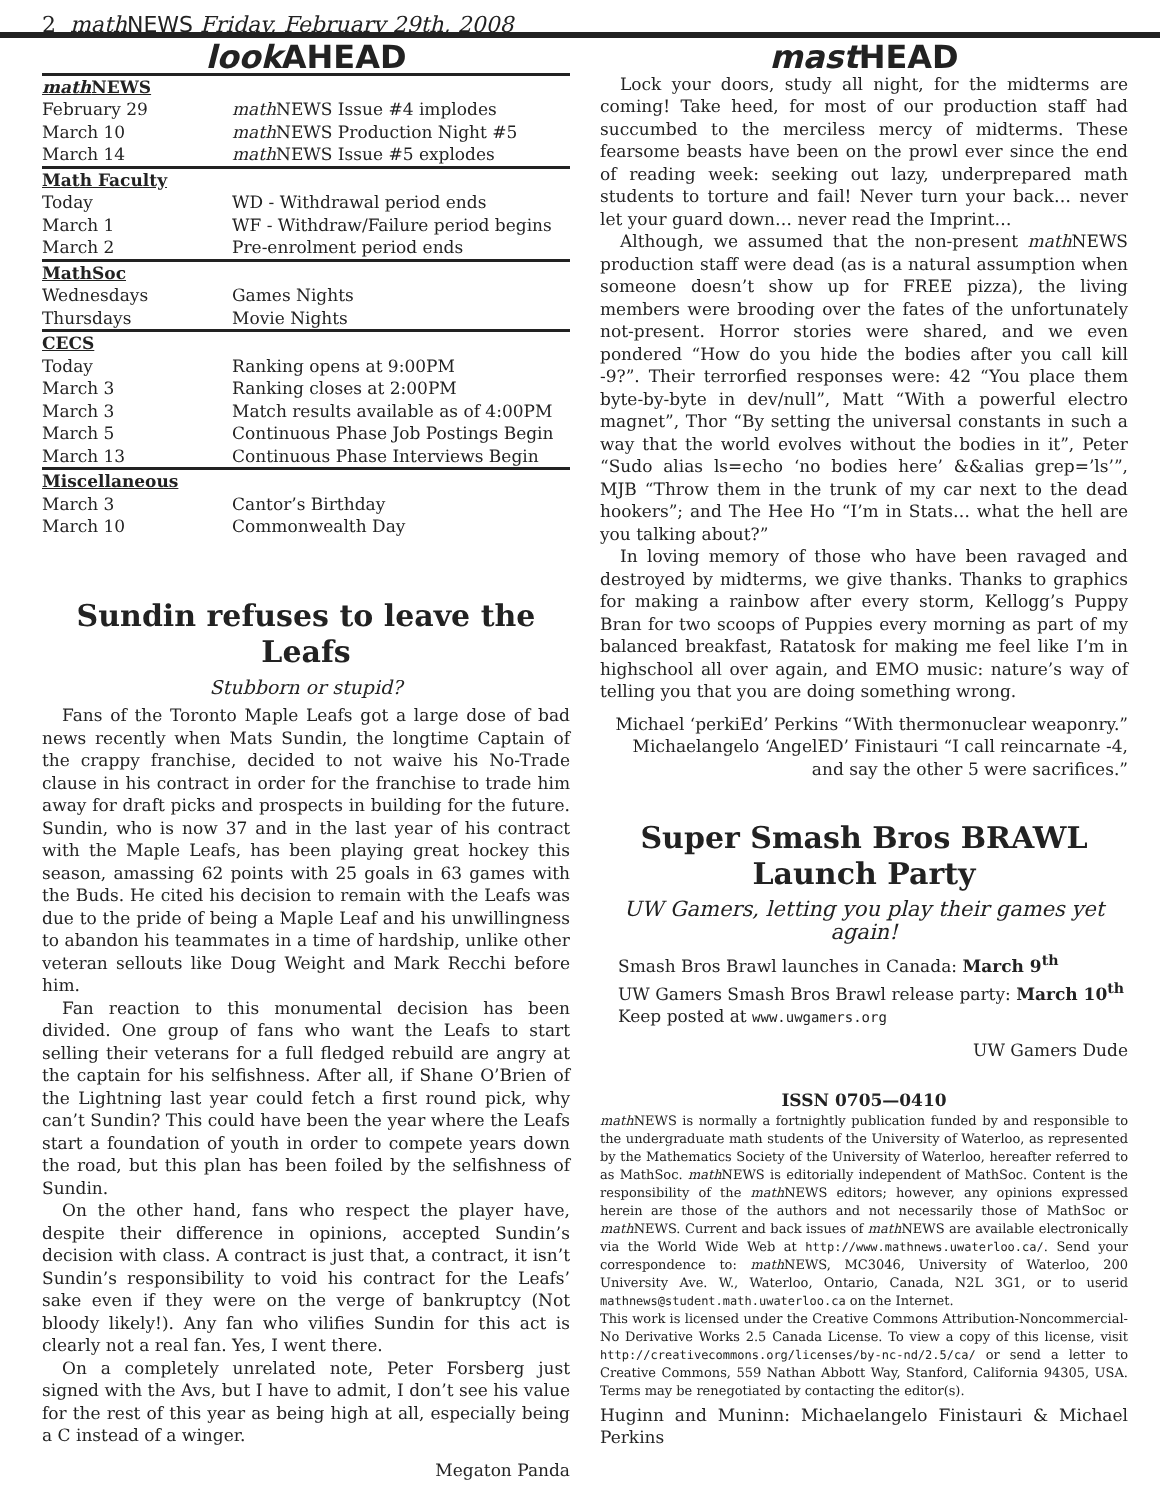2 math NEWS Friday, February 29th, 2008
look AHEAD
| math NEWS | |
| February 29 | math NEWS Issue #4 implodes |
| March 10 | math NEWS Production Night #5 |
| March 14 | math NEWS Issue #5 explodes |
| Math Faculty | |
| Today | WD - Withdrawal period ends |
| March 1 | WF - Withdraw/Failure period begins |
| March 2 | Pre-enrolment period ends |
| MathSoc | |
| Wednesdays | Games Nights |
| Thursdays | Movie Nights |
| CECS | |
| Today | Ranking opens at 9:00PM |
| March 3 | Ranking closes at 2:00PM |
| March 3 | Match results available as of 4:00PM |
| March 5 | Continuous Phase Job Postings Begin |
| March 13 | Continuous Phase Interviews Begin |
| Miscellaneous | |
| March 3 | Cantor’s Birthday |
| March 10 | Commonwealth Day |
Sundin refuses to leave the Leafs
Stubborn or stupid?
Fans of the Toronto Maple Leafs got a large dose of bad news recently when Mats Sundin, the longtime Captain of the crappy franchise, decided to not waive his No-Trade clause in his contract in order for the franchise to trade him away for draft picks and prospects in building for the future. Sundin, who is now 37 and in the last year of his contract with the Maple Leafs, has been playing great hockey this season, amassing 62 points with 25 goals in 63 games with the Buds. He cited his decision to remain with the Leafs was due to the pride of being a Maple Leaf and his unwillingness to abandon his teammates in a time of hardship, unlike other veteran sellouts like Doug Weight and Mark Recchi before him.
Fan reaction to this monumental decision has been divided. One group of fans who want the Leafs to start selling their veterans for a full fledged rebuild are angry at the captain for his selfishness. After all, if Shane O’Brien of the Lightning last year could fetch a first round pick, why can’t Sundin? This could have been the year where the Leafs start a foundation of youth in order to compete years down the road, but this plan has been foiled by the selfishness of Sundin.
On the other hand, fans who respect the player have, despite their difference in opinions, accepted Sundin’s decision with class. A contract is just that, a contract, it isn’t Sundin’s responsibility to void his contract for the Leafs’ sake even if they were on the verge of bankruptcy (Not bloody likely!). Any fan who vilifies Sundin for this act is clearly not a real fan. Yes, I went there.
On a completely unrelated note, Peter Forsberg just signed with the Avs, but I have to admit, I don’t see his value for the rest of this year as being high at all, especially being a C instead of a winger.
Megaton Panda
mast HEAD
Lock your doors, study all night, for the midterms are coming! Take heed, for most of our production staff had succumbed to the merciless mercy of midterms. These fearsome beasts have been on the prowl ever since the end of reading week: seeking out lazy, underprepared math students to torture and fail! Never turn your back… never let your guard down… never read the Imprint…
Although, we assumed that the non-present math NEWS production staff were dead (as is a natural assumption when someone doesn’t show up for FREE pizza), the living members were brooding over the fates of the unfortunately not-present. Horror stories were shared, and we even pondered “How do you hide the bodies after you call kill -9?”. Their terrorfied responses were: 42 “You place them byte-by-byte in dev/null”, Matt “With a powerful electro magnet”, Thor “By setting the universal constants in such a way that the world evolves without the bodies in it”, Peter “Sudo alias ls=echo ‘no bodies here’ &&alias grep=’ls’”, MJB “Throw them in the trunk of my car next to the dead hookers”; and The Hee Ho “I’m in Stats… what the hell are you talking about?”
In loving memory of those who have been ravaged and destroyed by midterms, we give thanks. Thanks to graphics for making a rainbow after every storm, Kellogg’s Puppy Bran for two scoops of Puppies every morning as part of my balanced breakfast, Ratatosk for making me feel like I’m in highschool all over again, and EMO music: nature’s way of telling you that you are doing something wrong.
Michael ‘perkiEd’ Perkins “With thermonuclear weaponry.” Michaelangelo ‘AngelED’ Finistauri “I call reincarnate -4, and say the other 5 were sacrifices.”
Super Smash Bros BRAWL
Launch Party
UW Gamers, letting you play their games yet again!
Smash Bros Brawl launches in Canada: March 9<sup>th</sup>
UW Gamers Smash Bros Brawl release party: March 10<sup>th</sup>
Keep posted at www.uwgamers.org
UW Gamers Dude
ISSN 0705—0410
math NEWS is normally a fortnightly publication funded by and responsible to the undergraduate math students of the University of Waterloo, as represented by the Mathematics Society of the University of Waterloo, hereafter referred to as MathSoc. math NEWS is editorially independent of MathSoc. Content is the responsibility of the math NEWS editors; however, any opinions expressed herein are those of the authors and not necessarily those of MathSoc or math NEWS. Current and back issues of math NEWS are available electronically via the World Wide Web at http://www.mathnews.uwaterloo.ca/. Send your correspondence to: math NEWS, MC3046, University of Waterloo, 200 University Ave. W., Waterloo, Ontario, Canada, N2L 3G1, or to userid mathnews@student.math.uwaterloo.ca on the Internet.
This work is licensed under the Creative Commons Attribution-Noncommercial-No Derivative Works 2.5 Canada License. To view a copy of this license, visit http://creativecommons.org/licenses/by-nc-nd/2.5/ca/ or send a letter to Creative Commons, 559 Nathan Abbott Way, Stanford, California 94305, USA. Terms may be renegotiated by contacting the editor(s).
Huginn and Muninn: Michaelangelo Finistauri & Michael Perkins